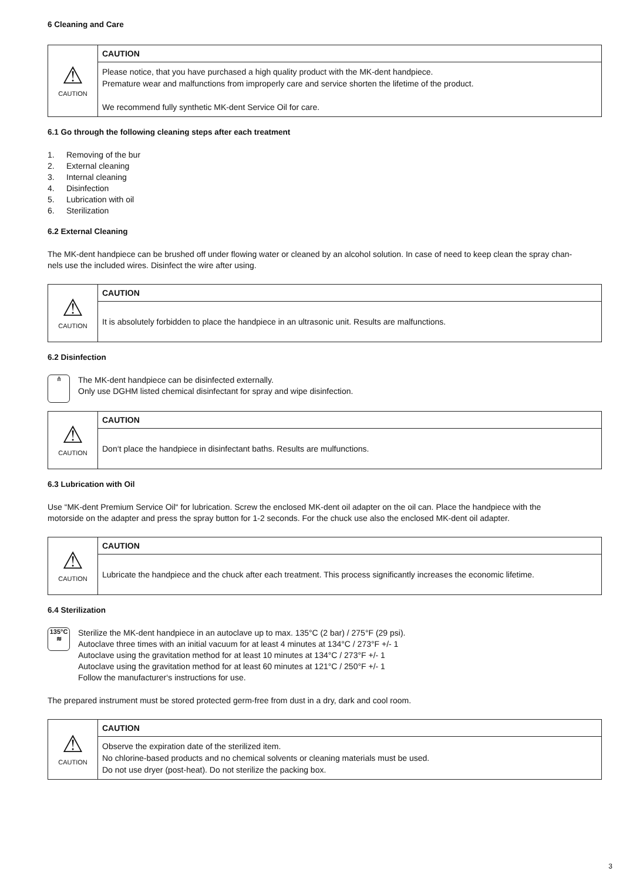6 Cleaning and Care
| ⚠ CAUTION | CAUTION |
| | Please notice, that you have purchased a high quality product with the MK-dent handpiece. Premature wear and malfunctions from improperly care and service shorten the lifetime of the product. We recommend fully synthetic MK-dent Service Oil for care. |
6.1 Go through the following cleaning steps after each treatment
1. Removing of the bur
2. External cleaning
3. Internal cleaning
4. Disinfection
5. Lubrication with oil
6. Sterilization
6.2 External Cleaning
The MK-dent handpiece can be brushed off under flowing water or cleaned by an alcohol solution. In case of need to keep clean the spray chan-
nels use the included wires. Disinfect the wire after using.
| ⚠ CAUTION | CAUTION |
| | It is absolutely forbidden to place the handpiece in an ultrasonic unit. Results are malfunctions. |
6.2 Disinfection
⋔
The MK-dent handpiece can be disinfected externally.
Only use DGHM listed chemical disinfectant for spray and wipe disinfection.
| ⚠ CAUTION | CAUTION |
| | Don‘t place the handpiece in disinfectant baths. Results are mulfunctions. |
6.3 Lubrication with Oil
Use “MK-dent Premium Service Oil“ for lubrication. Screw the enclosed MK-dent oil adapter on the oil can. Place the handpiece with the
motorside on the adapter and press the spray button for 1-2 seconds. For the chuck use also the enclosed MK-dent oil adapter.
| ⚠ CAUTION | CAUTION |
| | Lubricate the handpiece and the chuck after each treatment. This process significantly increases the economic lifetime. |
6.4 Sterilization
135°C
≋
Sterilize the MK-dent handpiece in an autoclave up to max. 135°C (2 bar) / 275°F (29 psi).
Autoclave three times with an initial vacuum for at least 4 minutes at 134°C / 273°F +/- 1
Autoclave using the gravitation method for at least 10 minutes at 134°C / 273°F +/- 1
Autoclave using the gravitation method for at least 60 minutes at 121°C / 250°F +/- 1
Follow the manufacturer‘s instructions for use.
The prepared instrument must be stored protected germ-free from dust in a dry, dark and cool room.
| ⚠ CAUTION | CAUTION |
| | Observe the expiration date of the sterilized item. No chlorine-based products and no chemical solvents or cleaning materials must be used. Do not use dryer (post-heat). Do not sterilize the packing box. |
3